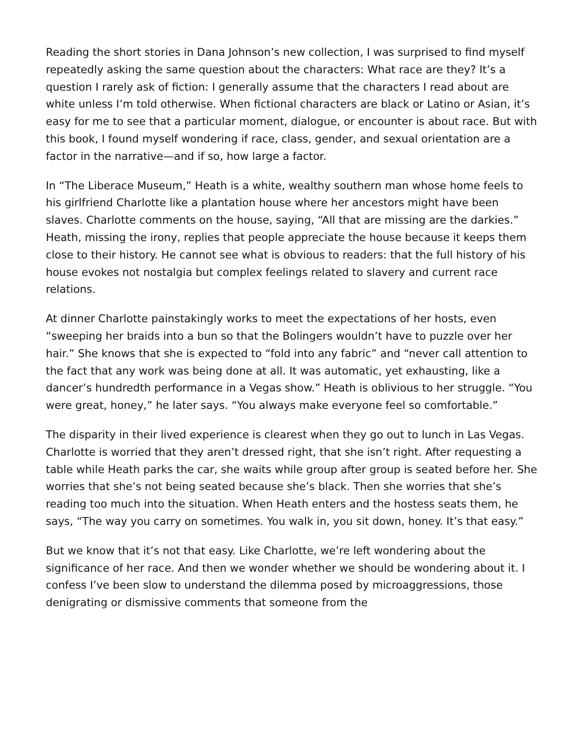Reading the short stories in Dana Johnson’s new collection, I was surprised to find myself repeatedly asking the same question about the characters: What race are they? It’s a question I rarely ask of fiction: I generally assume that the characters I read about are white unless I’m told otherwise. When fictional characters are black or Latino or Asian, it’s easy for me to see that a particular moment, dialogue, or encounter is about race. But with this book, I found myself wondering if race, class, gender, and sexual orientation are a factor in the narrative—and if so, how large a factor.
In “The Liberace Museum,” Heath is a white, wealthy southern man whose home feels to his girlfriend Charlotte like a plantation house where her ancestors might have been slaves. Charlotte comments on the house, saying, “All that are missing are the darkies.” Heath, missing the irony, replies that people appreciate the house because it keeps them close to their history. He cannot see what is obvious to readers: that the full history of his house evokes not nostalgia but complex feelings related to slavery and current race relations.
At dinner Charlotte painstakingly works to meet the expectations of her hosts, even “sweeping her braids into a bun so that the Bolingers wouldn’t have to puzzle over her hair.” She knows that she is expected to “fold into any fabric” and “never call attention to the fact that any work was being done at all. It was automatic, yet exhausting, like a dancer’s hundredth performance in a Vegas show.” Heath is oblivious to her struggle. “You were great, honey,” he later says. “You always make everyone feel so comfortable.”
The disparity in their lived experience is clearest when they go out to lunch in Las Vegas. Charlotte is worried that they aren’t dressed right, that she isn’t right. After requesting a table while Heath parks the car, she waits while group after group is seated before her. She worries that she’s not being seated because she’s black. Then she worries that she’s reading too much into the situation. When Heath enters and the hostess seats them, he says, “The way you carry on sometimes. You walk in, you sit down, honey. It’s that easy.”
But we know that it’s not that easy. Like Charlotte, we’re left wondering about the significance of her race. And then we wonder whether we should be wondering about it. I confess I’ve been slow to understand the dilemma posed by microaggressions, those denigrating or dismissive comments that someone from the